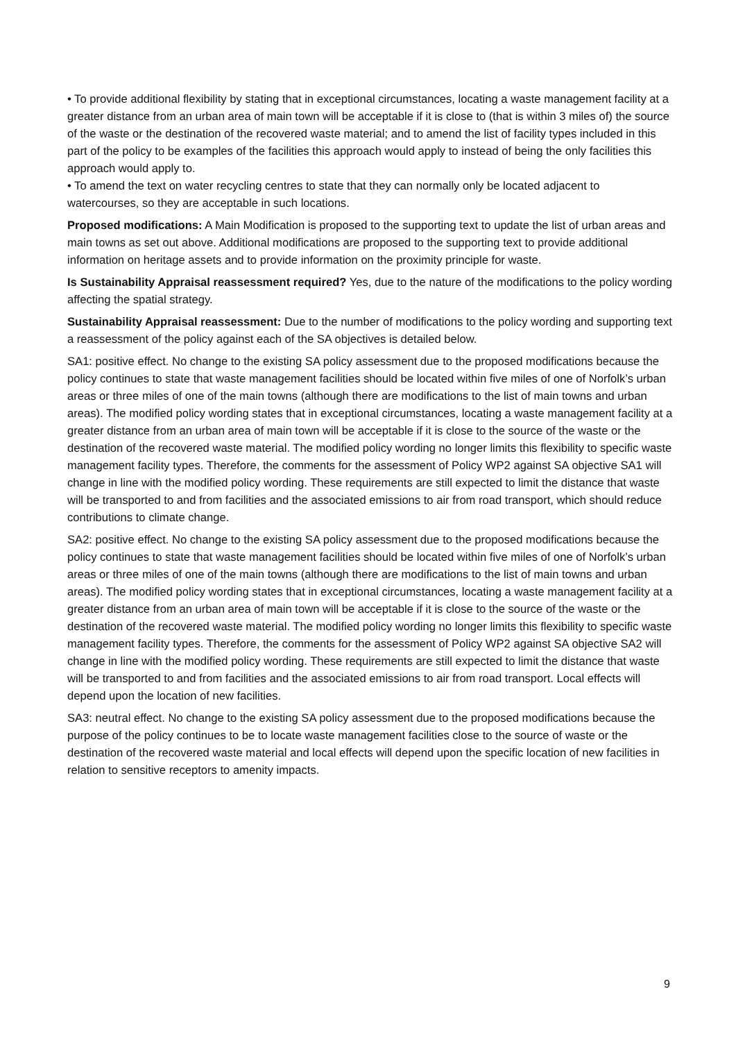• To provide additional flexibility by stating that in exceptional circumstances, locating a waste management facility at a greater distance from an urban area of main town will be acceptable if it is close to (that is within 3 miles of) the source of the waste or the destination of the recovered waste material; and to amend the list of facility types included in this part of the policy to be examples of the facilities this approach would apply to instead of being the only facilities this approach would apply to.
• To amend the text on water recycling centres to state that they can normally only be located adjacent to watercourses, so they are acceptable in such locations.
Proposed modifications: A Main Modification is proposed to the supporting text to update the list of urban areas and main towns as set out above. Additional modifications are proposed to the supporting text to provide additional information on heritage assets and to provide information on the proximity principle for waste.
Is Sustainability Appraisal reassessment required? Yes, due to the nature of the modifications to the policy wording affecting the spatial strategy.
Sustainability Appraisal reassessment: Due to the number of modifications to the policy wording and supporting text a reassessment of the policy against each of the SA objectives is detailed below.
SA1: positive effect. No change to the existing SA policy assessment due to the proposed modifications because the policy continues to state that waste management facilities should be located within five miles of one of Norfolk’s urban areas or three miles of one of the main towns (although there are modifications to the list of main towns and urban areas). The modified policy wording states that in exceptional circumstances, locating a waste management facility at a greater distance from an urban area of main town will be acceptable if it is close to the source of the waste or the destination of the recovered waste material. The modified policy wording no longer limits this flexibility to specific waste management facility types. Therefore, the comments for the assessment of Policy WP2 against SA objective SA1 will change in line with the modified policy wording. These requirements are still expected to limit the distance that waste will be transported to and from facilities and the associated emissions to air from road transport, which should reduce contributions to climate change.
SA2: positive effect. No change to the existing SA policy assessment due to the proposed modifications because the policy continues to state that waste management facilities should be located within five miles of one of Norfolk’s urban areas or three miles of one of the main towns (although there are modifications to the list of main towns and urban areas). The modified policy wording states that in exceptional circumstances, locating a waste management facility at a greater distance from an urban area of main town will be acceptable if it is close to the source of the waste or the destination of the recovered waste material. The modified policy wording no longer limits this flexibility to specific waste management facility types. Therefore, the comments for the assessment of Policy WP2 against SA objective SA2 will change in line with the modified policy wording. These requirements are still expected to limit the distance that waste will be transported to and from facilities and the associated emissions to air from road transport. Local effects will depend upon the location of new facilities.
SA3: neutral effect. No change to the existing SA policy assessment due to the proposed modifications because the purpose of the policy continues to be to locate waste management facilities close to the source of waste or the destination of the recovered waste material and local effects will depend upon the specific location of new facilities in relation to sensitive receptors to amenity impacts.
9